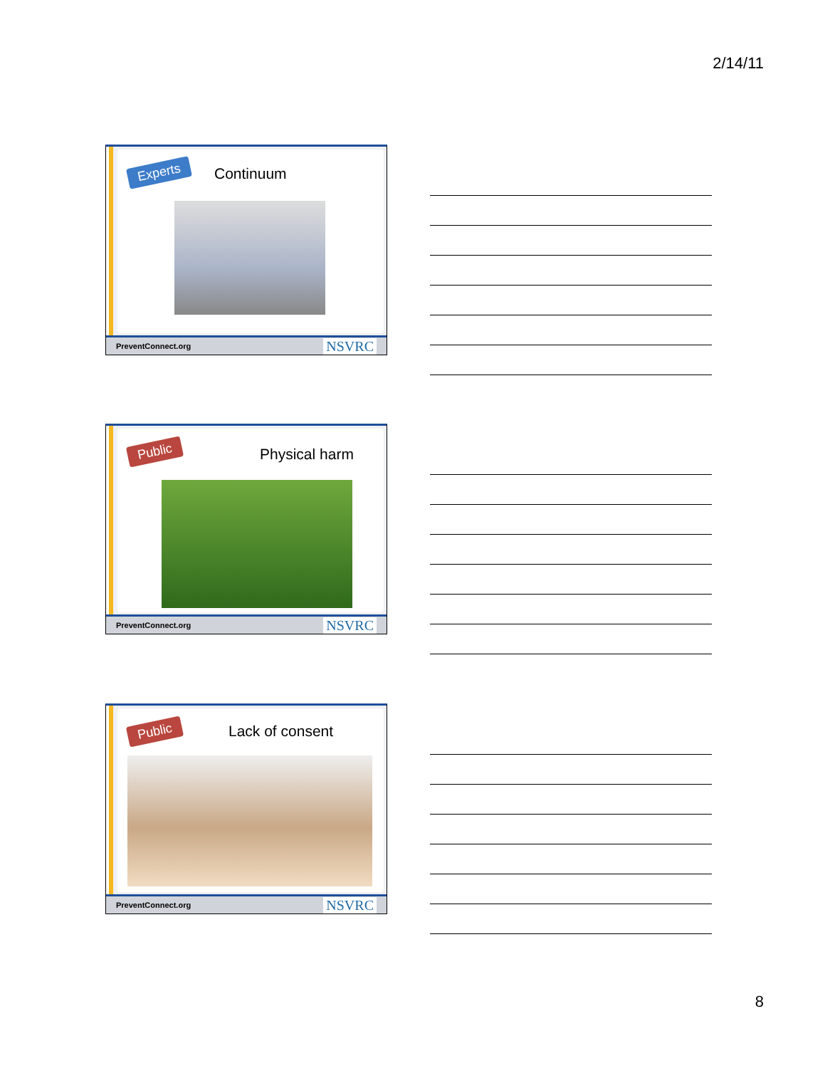2/14/11
Experts Continuum
PreventConnect.org NSVRC
Public Physical harm
PreventConnect.org NSVRC
Public Lack of consent
PreventConnect.org NSVRC
8